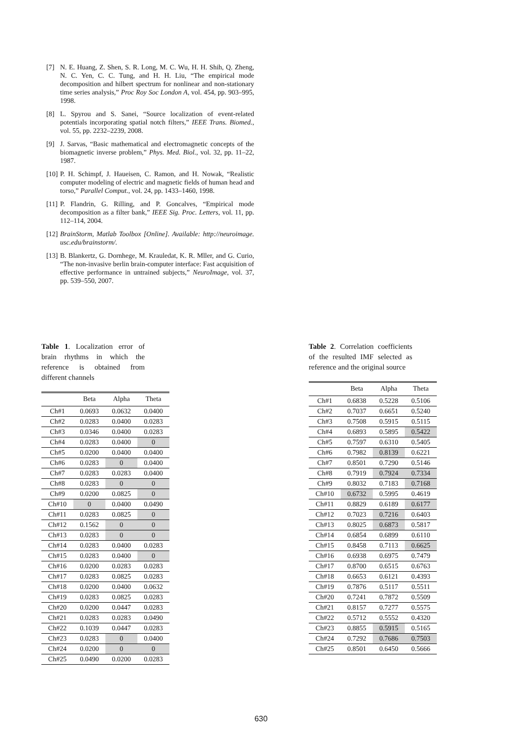[7] N. E. Huang, Z. Shen, S. R. Long, M. C. Wu, H. H. Shih, Q. Zheng, N. C. Yen, C. C. Tung, and H. H. Liu, “The empirical mode decomposition and hilbert spectrum for nonlinear and non-stationary time series analysis,” Proc Roy Soc London A, vol. 454, pp. 903–995, 1998.
[8] L. Spyrou and S. Sanei, “Source localization of event-related potentials incorporating spatial notch filters,” IEEE Trans. Biomed., vol. 55, pp. 2232–2239, 2008.
[9] J. Sarvas, “Basic mathematical and electromagnetic concepts of the biomagnetic inverse problem,” Phys. Med. Biol., vol. 32, pp. 11–22, 1987.
[10] P. H. Schimpf, J. Haueisen, C. Ramon, and H. Nowak, “Realistic computer modeling of electric and magnetic fields of human head and torso,” Parallel Comput., vol. 24, pp. 1433–1460, 1998.
[11] P. Flandrin, G. Rilling, and P. Goncalves, “Empirical mode decomposition as a filter bank,” IEEE Sig. Proc. Letters, vol. 11, pp. 112–114, 2004.
[12] BrainStorm, Matlab Toolbox [Online]. Available: http://neuroimage. usc.edu/brainstorm/.
[13] B. Blankertz, G. Dornhege, M. Krauledat, K. R. Mller, and G. Curio, “The non-invasive berlin brain-computer interface: Fast acquisition of effective performance in untrained subjects,” NeuroImage, vol. 37, pp. 539–550, 2007.
Table 1. Localization error of brain rhythms in which the reference is obtained from different channels
| | Beta | Alpha | Theta |
| --- | --- | --- | --- |
| Ch#1 | 0.0693 | 0.0632 | 0.0400 |
| Ch#2 | 0.0283 | 0.0400 | 0.0283 |
| Ch#3 | 0.0346 | 0.0400 | 0.0283 |
| Ch#4 | 0.0283 | 0.0400 | 0 |
| Ch#5 | 0.0200 | 0.0400 | 0.0400 |
| Ch#6 | 0.0283 | 0 | 0.0400 |
| Ch#7 | 0.0283 | 0.0283 | 0.0400 |
| Ch#8 | 0.0283 | 0 | 0 |
| Ch#9 | 0.0200 | 0.0825 | 0 |
| Ch#10 | 0 | 0.0400 | 0.0490 |
| Ch#11 | 0.0283 | 0.0825 | 0 |
| Ch#12 | 0.1562 | 0 | 0 |
| Ch#13 | 0.0283 | 0 | 0 |
| Ch#14 | 0.0283 | 0.0400 | 0.0283 |
| Ch#15 | 0.0283 | 0.0400 | 0 |
| Ch#16 | 0.0200 | 0.0283 | 0.0283 |
| Ch#17 | 0.0283 | 0.0825 | 0.0283 |
| Ch#18 | 0.0200 | 0.0400 | 0.0632 |
| Ch#19 | 0.0283 | 0.0825 | 0.0283 |
| Ch#20 | 0.0200 | 0.0447 | 0.0283 |
| Ch#21 | 0.0283 | 0.0283 | 0.0490 |
| Ch#22 | 0.1039 | 0.0447 | 0.0283 |
| Ch#23 | 0.0283 | 0 | 0.0400 |
| Ch#24 | 0.0200 | 0 | 0 |
| Ch#25 | 0.0490 | 0.0200 | 0.0283 |
Table 2. Correlation coefficients of the resulted IMF selected as reference and the original source
| | Beta | Alpha | Theta |
| --- | --- | --- | --- |
| Ch#1 | 0.6838 | 0.5228 | 0.5106 |
| Ch#2 | 0.7037 | 0.6651 | 0.5240 |
| Ch#3 | 0.7508 | 0.5915 | 0.5115 |
| Ch#4 | 0.6893 | 0.5895 | 0.5422 |
| Ch#5 | 0.7597 | 0.6310 | 0.5405 |
| Ch#6 | 0.7982 | 0.8139 | 0.6221 |
| Ch#7 | 0.8501 | 0.7290 | 0.5146 |
| Ch#8 | 0.7919 | 0.7924 | 0.7334 |
| Ch#9 | 0.8032 | 0.7183 | 0.7168 |
| Ch#10 | 0.6732 | 0.5995 | 0.4619 |
| Ch#11 | 0.8829 | 0.6189 | 0.6177 |
| Ch#12 | 0.7023 | 0.7216 | 0.6403 |
| Ch#13 | 0.8025 | 0.6873 | 0.5817 |
| Ch#14 | 0.6854 | 0.6899 | 0.6110 |
| Ch#15 | 0.8458 | 0.7113 | 0.6625 |
| Ch#16 | 0.6938 | 0.6975 | 0.7479 |
| Ch#17 | 0.8700 | 0.6515 | 0.6763 |
| Ch#18 | 0.6653 | 0.6121 | 0.4393 |
| Ch#19 | 0.7876 | 0.5117 | 0.5511 |
| Ch#20 | 0.7241 | 0.7872 | 0.5509 |
| Ch#21 | 0.8157 | 0.7277 | 0.5575 |
| Ch#22 | 0.5712 | 0.5552 | 0.4320 |
| Ch#23 | 0.8855 | 0.5915 | 0.5165 |
| Ch#24 | 0.7292 | 0.7686 | 0.7503 |
| Ch#25 | 0.8501 | 0.6450 | 0.5666 |
630